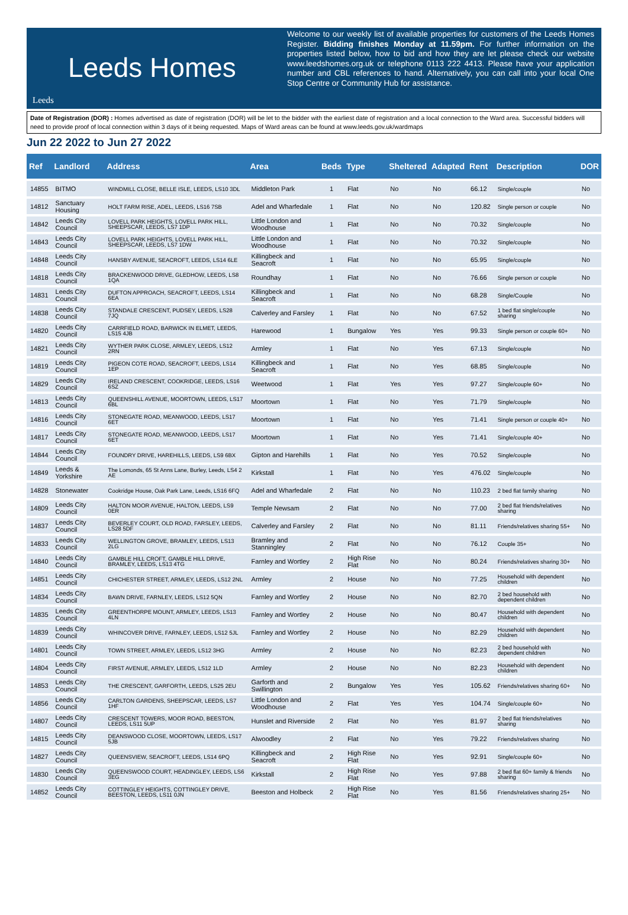Leeds Homes
Leeds
Welcome to our weekly list of available properties for customers of the Leeds Homes Register. Bidding finishes Monday at 11.59pm. For further information on the properties listed below, how to bid and how they are let please check our website www.leedshomes.org.uk or telephone 0113 222 4413. Please have your application number and CBL references to hand. Alternatively, you can call into your local One Stop Centre or Community Hub for assistance.
Date of Registration (DOR) : Homes advertised as date of registration (DOR) will be let to the bidder with the earliest date of registration and a local connection to the Ward area. Successful bidders will need to provide proof of local connection within 3 days of it being requested. Maps of Ward areas can be found at www.leeds.gov.uk/wardmaps
Jun 22 2022 to Jun 27 2022
| Ref | Landlord | Address | Area | Beds | Type | Sheltered | Adapted | Rent | Description | DOR |
| --- | --- | --- | --- | --- | --- | --- | --- | --- | --- | --- |
| 14855 | BITMO | WINDMILL CLOSE, BELLE ISLE, LEEDS, LS10 3DL | Middleton Park | 1 | Flat | No | No | 66.12 | Single/couple | No |
| 14812 | Sanctuary Housing | HOLT FARM RISE, ADEL, LEEDS, LS16 7SB | Adel and Wharfedale | 1 | Flat | No | No | 120.82 | Single person or couple | No |
| 14842 | Leeds City Council | LOVELL PARK HEIGHTS, LOVELL PARK HILL, SHEEPSCAR, LEEDS, LS7 1DP | Little London and Woodhouse | 1 | Flat | No | No | 70.32 | Single/couple | No |
| 14843 | Leeds City Council | LOVELL PARK HEIGHTS, LOVELL PARK HILL, SHEEPSCAR, LEEDS, LS7 1DW | Little London and Woodhouse | 1 | Flat | No | No | 70.32 | Single/couple | No |
| 14848 | Leeds City Council | HANSBY AVENUE, SEACROFT, LEEDS, LS14 6LE | Killingbeck and Seacroft | 1 | Flat | No | No | 65.95 | Single/couple | No |
| 14818 | Leeds City Council | BRACKENWOOD DRIVE, GLEDHOW, LEEDS, LS8 1QA | Roundhay | 1 | Flat | No | No | 76.66 | Single person or couple | No |
| 14831 | Leeds City Council | DUFTON APPROACH, SEACROFT, LEEDS, LS14 6EA | Killingbeck and Seacroft | 1 | Flat | No | No | 68.28 | Single/Couple | No |
| 14838 | Leeds City Council | STANDALE CRESCENT, PUDSEY, LEEDS, LS28 7JQ | Calverley and Farsley | 1 | Flat | No | No | 67.52 | 1 bed flat single/couple sharing | No |
| 14820 | Leeds City Council | CARRFIELD ROAD, BARWICK IN ELMET, LEEDS, LS15 4JB | Harewood | 1 | Bungalow | Yes | Yes | 99.33 | Single person or couple 60+ | No |
| 14821 | Leeds City Council | WYTHER PARK CLOSE, ARMLEY, LEEDS, LS12 2RN | Armley | 1 | Flat | No | Yes | 67.13 | Single/couple | No |
| 14819 | Leeds City Council | PIGEON COTE ROAD, SEACROFT, LEEDS, LS14 1EP | Killingbeck and Seacroft | 1 | Flat | No | Yes | 68.85 | Single/couple | No |
| 14829 | Leeds City Council | IRELAND CRESCENT, COOKRIDGE, LEEDS, LS16 6SZ | Weetwood | 1 | Flat | Yes | Yes | 97.27 | Single/couple 60+ | No |
| 14813 | Leeds City Council | QUEENSHILL AVENUE, MOORTOWN, LEEDS, LS17 6BL | Moortown | 1 | Flat | No | Yes | 71.79 | Single/couple | No |
| 14816 | Leeds City Council | STONEGATE ROAD, MEANWOOD, LEEDS, LS17 6ET | Moortown | 1 | Flat | No | Yes | 71.41 | Single person or couple 40+ | No |
| 14817 | Leeds City Council | STONEGATE ROAD, MEANWOOD, LEEDS, LS17 6ET | Moortown | 1 | Flat | No | Yes | 71.41 | Single/couple 40+ | No |
| 14844 | Leeds City Council | FOUNDRY DRIVE, HAREHILLS, LEEDS, LS9 6BX | Gipton and Harehills | 1 | Flat | No | Yes | 70.52 | Single/couple | No |
| 14849 | Leeds & Yorkshire | The Lomonds, 65 St Anns Lane, Burley, Leeds, LS4 2 AE | Kirkstall | 1 | Flat | No | Yes | 476.02 | Single/couple | No |
| 14828 | Stonewater | Cookridge House, Oak Park Lane, Leeds, LS16 6FQ | Adel and Wharfedale | 2 | Flat | No | No | 110.23 | 2 bed flat family sharing | No |
| 14809 | Leeds City Council | HALTON MOOR AVENUE, HALTON, LEEDS, LS9 0ER | Temple Newsam | 2 | Flat | No | No | 77.00 | 2 bed flat friends/relatives sharing | No |
| 14837 | Leeds City Council | BEVERLEY COURT, OLD ROAD, FARSLEY, LEEDS, LS28 5DF | Calverley and Farsley | 2 | Flat | No | No | 81.11 | Friends/relatives sharing 55+ | No |
| 14833 | Leeds City Council | WELLINGTON GROVE, BRAMLEY, LEEDS, LS13 2LG | Bramley and Stanningley | 2 | Flat | No | No | 76.12 | Couple 35+ | No |
| 14840 | Leeds City Council | GAMBLE HILL CROFT, GAMBLE HILL DRIVE, BRAMLEY, LEEDS, LS13 4TG | Farnley and Wortley | 2 | High Rise Flat | No | No | 80.24 | Friends/relatives sharing 30+ | No |
| 14851 | Leeds City Council | CHICHESTER STREET, ARMLEY, LEEDS, LS12 2NL | Armley | 2 | House | No | No | 77.25 | Household with dependent children | No |
| 14834 | Leeds City Council | BAWN DRIVE, FARNLEY, LEEDS, LS12 5QN | Farnley and Wortley | 2 | House | No | No | 82.70 | 2 bed household with dependent children | No |
| 14835 | Leeds City Council | GREENTHORPE MOUNT, ARMLEY, LEEDS, LS13 4LN | Farnley and Wortley | 2 | House | No | No | 80.47 | Household with dependent children | No |
| 14839 | Leeds City Council | WHINCOVER DRIVE, FARNLEY, LEEDS, LS12 5JL | Farnley and Wortley | 2 | House | No | No | 82.29 | Household with dependent children | No |
| 14801 | Leeds City Council | TOWN STREET, ARMLEY, LEEDS, LS12 3HG | Armley | 2 | House | No | No | 82.23 | 2 bed household with dependent children | No |
| 14804 | Leeds City Council | FIRST AVENUE, ARMLEY, LEEDS, LS12 1LD | Armley | 2 | House | No | No | 82.23 | Household with dependent children | No |
| 14853 | Leeds City Council | THE CRESCENT, GARFORTH, LEEDS, LS25 2EU | Garforth and Swillington | 2 | Bungalow | Yes | Yes | 105.62 | Friends/relatives sharing 60+ | No |
| 14856 | Leeds City Council | CARLTON GARDENS, SHEEPSCAR, LEEDS, LS7 1HF | Little London and Woodhouse | 2 | Flat | Yes | Yes | 104.74 | Single/couple 60+ | No |
| 14807 | Leeds City Council | CRESCENT TOWERS, MOOR ROAD, BEESTON, LEEDS, LS11 5UP | Hunslet and Riverside | 2 | Flat | No | Yes | 81.97 | 2 bed flat friends/relatives sharing | No |
| 14815 | Leeds City Council | DEANSWOOD CLOSE, MOORTOWN, LEEDS, LS17 5JB | Alwoodley | 2 | Flat | No | Yes | 79.22 | Friends/relatives sharing | No |
| 14827 | Leeds City Council | QUEENSVIEW, SEACROFT, LEEDS, LS14 6PQ | Killingbeck and Seacroft | 2 | High Rise Flat | No | Yes | 92.91 | Single/couple 60+ | No |
| 14830 | Leeds City Council | QUEENSWOOD COURT, HEADINGLEY, LEEDS, LS6 3EG | Kirkstall | 2 | High Rise Flat | No | Yes | 97.88 | 2 bed flat 60+ family & friends sharing | No |
| 14852 | Leeds City Council | COTTINGLEY HEIGHTS, COTTINGLEY DRIVE, BEESTON, LEEDS, LS11 0JN | Beeston and Holbeck | 2 | High Rise Flat | No | Yes | 81.56 | Friends/relatives sharing 25+ | No |